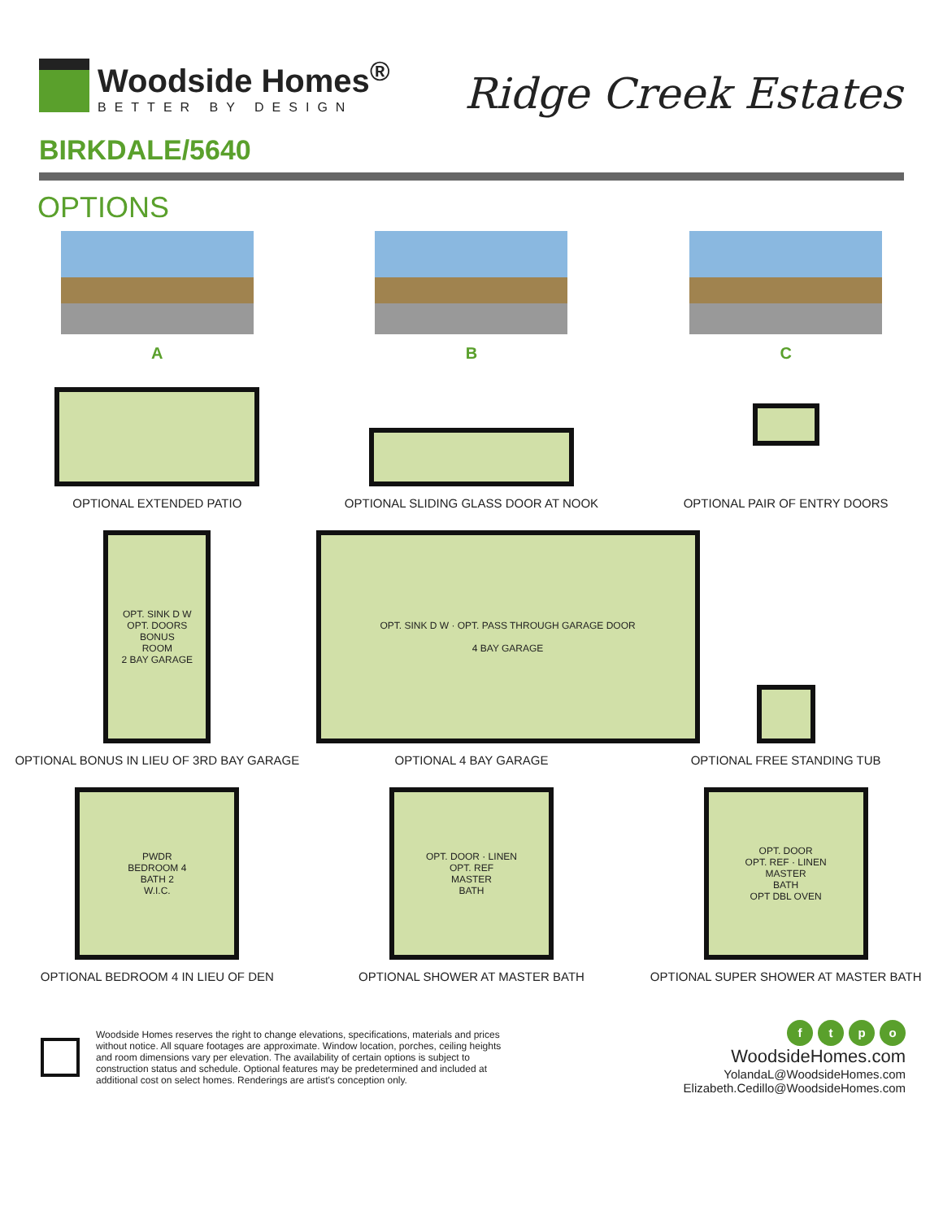Woodside Homes<sup>®</sup>
BETTER BY DESIGN
Ridge Creek Estates
BIRKDALE/5640
OPTIONS
A B C
OPTIONAL EXTENDED PATIO OPTIONAL SLIDING GLASS DOOR AT NOOK
OPTIONAL PAIR OF ENTRY DOORS
OPT. SINK D W
OPT. DOORS
BONUS
ROOM
2 BAY GARAGE
OPTIONAL BONUS IN LIEU OF 3RD BAY GARAGE
OPT. SINK D W · OPT. PASS THROUGH GARAGE DOOR
4 BAY GARAGE
OPTIONAL 4 BAY GARAGE
OPTIONAL FREE STANDING TUB
PWDR
BEDROOM 4
BATH 2
W.I.C.
OPTIONAL BEDROOM 4 IN LIEU OF DEN
OPT. DOOR · LINEN
OPT. REF
MASTER
BATH
OPTIONAL SHOWER AT MASTER BATH
OPT. DOOR
OPT. REF · LINEN
MASTER
BATH
OPT DBL OVEN
OPTIONAL SUPER SHOWER AT MASTER BATH
Woodside Homes reserves the right to change elevations, specifications, materials and prices without notice. All square footages are approximate. Window location, porches, ceiling heights and room dimensions vary per elevation. The availability of certain options is subject to construction status and schedule. Optional features may be predetermined and included at additional cost on select homes. Renderings are artist's conception only.
ftpo
WoodsideHomes.com
YolandaL@WoodsideHomes.com
Elizabeth.Cedillo@WoodsideHomes.com